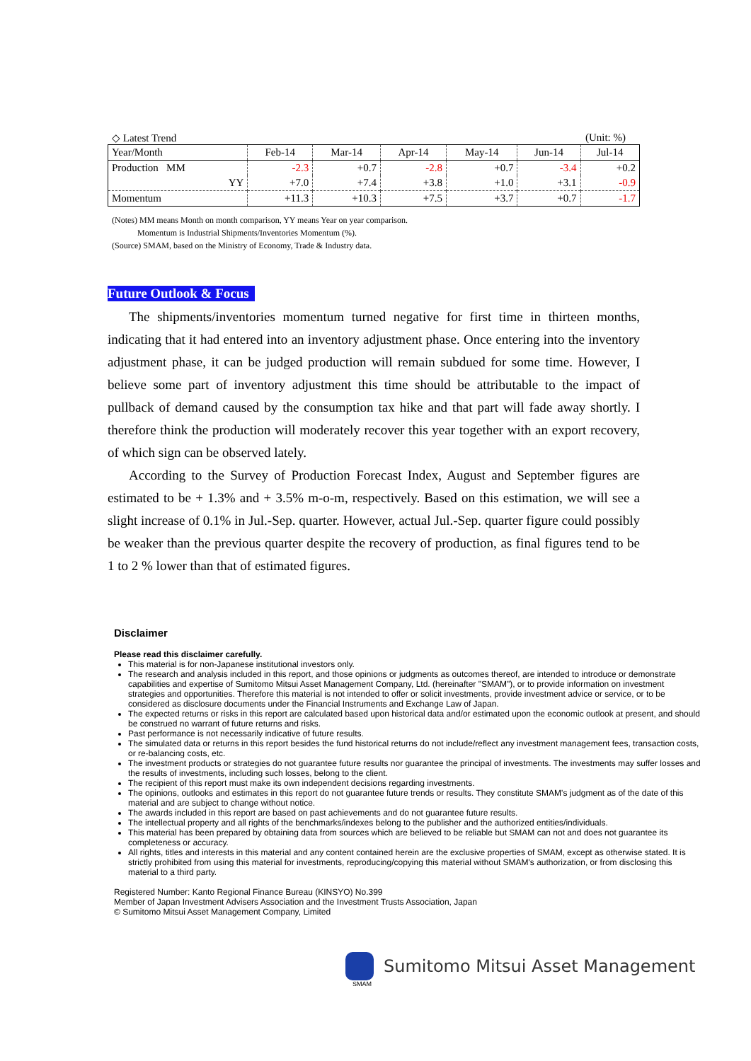◇ Latest Trend (Unit: %)
| Year/Month | Feb-14 | Mar-14 | Apr-14 | May-14 | Jun-14 | Jul-14 |
| --- | --- | --- | --- | --- | --- | --- |
| Production MM | -2.3 | +0.7 | -2.8 | +0.7 | -3.4 | +0.2 |
| YY | +7.0 | +7.4 | +3.8 | +1.0 | +3.1 | -0.9 |
| Momentum | +11.3 | +10.3 | +7.5 | +3.7 | +0.7 | -1.7 |
(Notes) MM means Month on month comparison, YY means Year on year comparison.
Momentum is Industrial Shipments/Inventories Momentum (%).
(Source) SMAM, based on the Ministry of Economy, Trade & Industry data.
Future Outlook & Focus
The shipments/inventories momentum turned negative for first time in thirteen months, indicating that it had entered into an inventory adjustment phase. Once entering into the inventory adjustment phase, it can be judged production will remain subdued for some time. However, I believe some part of inventory adjustment this time should be attributable to the impact of pullback of demand caused by the consumption tax hike and that part will fade away shortly. I therefore think the production will moderately recover this year together with an export recovery, of which sign can be observed lately.
According to the Survey of Production Forecast Index, August and September figures are estimated to be + 1.3% and + 3.5% m-o-m, respectively. Based on this estimation, we will see a slight increase of 0.1% in Jul.-Sep. quarter. However, actual Jul.-Sep. quarter figure could possibly be weaker than the previous quarter despite the recovery of production, as final figures tend to be 1 to 2 % lower than that of estimated figures.
Disclaimer
Please read this disclaimer carefully.
This material is for non-Japanese institutional investors only.
The research and analysis included in this report, and those opinions or judgments as outcomes thereof, are intended to introduce or demonstrate capabilities and expertise of Sumitomo Mitsui Asset Management Company, Ltd. (hereinafter "SMAM"), or to provide information on investment strategies and opportunities. Therefore this material is not intended to offer or solicit investments, provide investment advice or service, or to be considered as disclosure documents under the Financial Instruments and Exchange Law of Japan.
The expected returns or risks in this report are calculated based upon historical data and/or estimated upon the economic outlook at present, and should be construed no warrant of future returns and risks.
Past performance is not necessarily indicative of future results.
The simulated data or returns in this report besides the fund historical returns do not include/reflect any investment management fees, transaction costs, or re-balancing costs, etc.
The investment products or strategies do not guarantee future results nor guarantee the principal of investments. The investments may suffer losses and the results of investments, including such losses, belong to the client.
The recipient of this report must make its own independent decisions regarding investments.
The opinions, outlooks and estimates in this report do not guarantee future trends or results. They constitute SMAM's judgment as of the date of this material and are subject to change without notice.
The awards included in this report are based on past achievements and do not guarantee future results.
The intellectual property and all rights of the benchmarks/indexes belong to the publisher and the authorized entities/individuals.
This material has been prepared by obtaining data from sources which are believed to be reliable but SMAM can not and does not guarantee its completeness or accuracy.
All rights, titles and interests in this material and any content contained herein are the exclusive properties of SMAM, except as otherwise stated. It is strictly prohibited from using this material for investments, reproducing/copying this material without SMAM's authorization, or from disclosing this material to a third party.
Registered Number: Kanto Regional Finance Bureau (KINSYO) No.399
Member of Japan Investment Advisers Association and the Investment Trusts Association, Japan
© Sumitomo Mitsui Asset Management Company, Limited
Sumitomo Mitsui Asset Management
SMAM